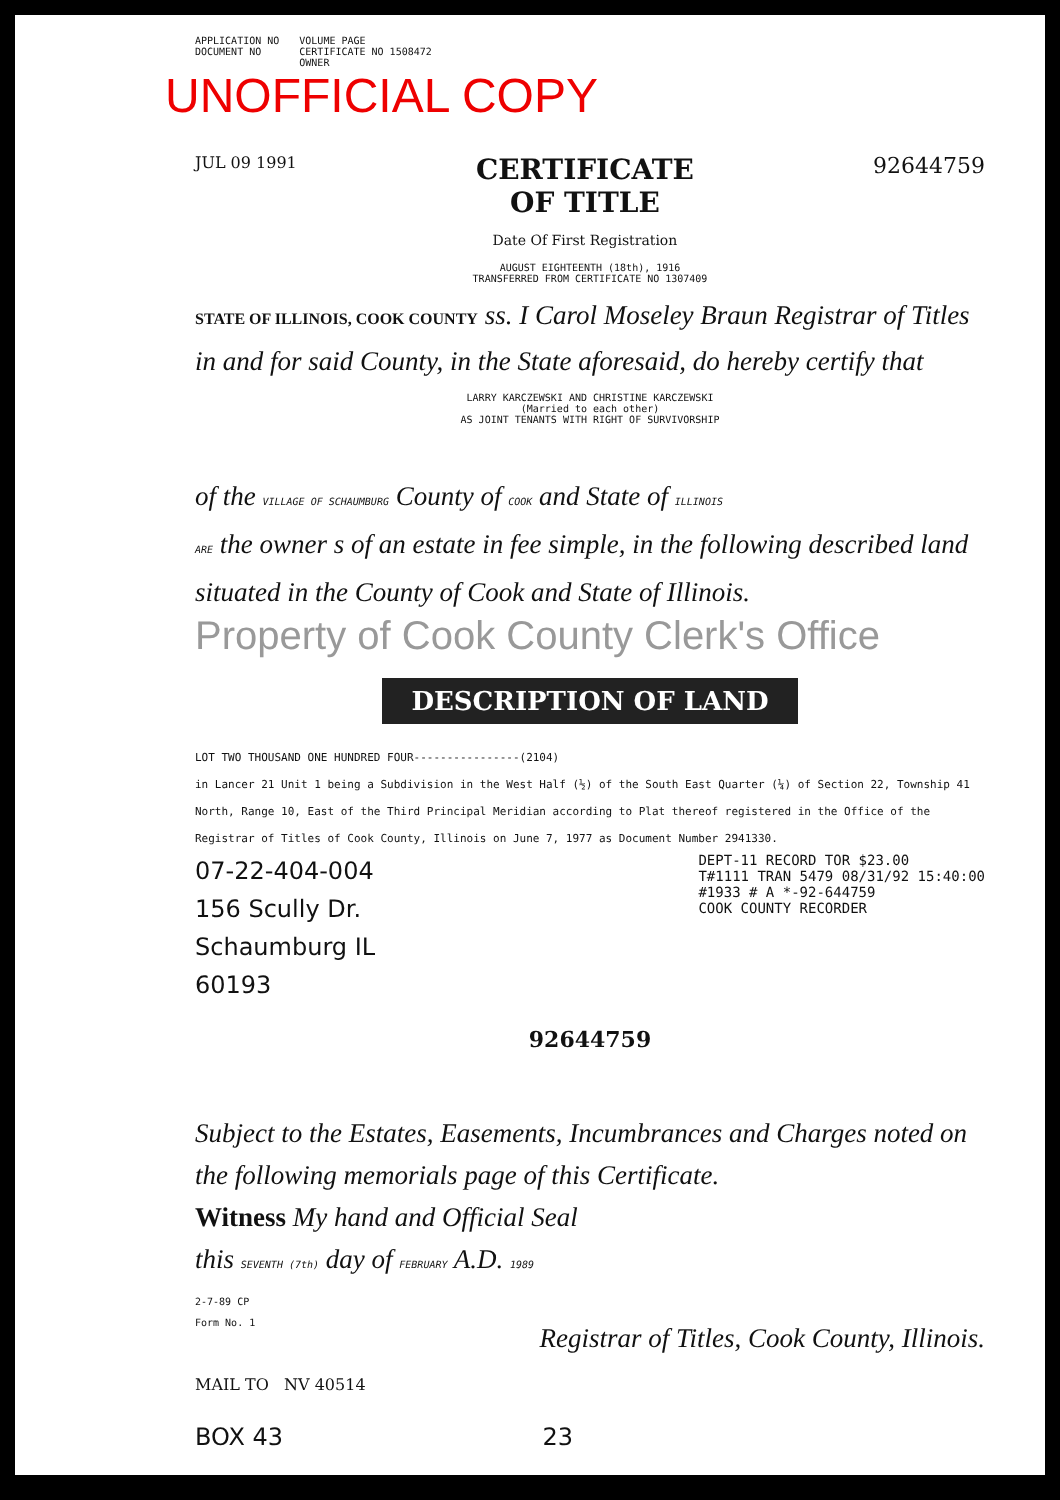APPLICATION NO
DOCUMENT NO
VOLUME PAGE
CERTIFICATE NO 1508472
OWNER
UNOFFICIAL COPY
JUL 09 1991
CERTIFICATE
OF TITLE
Date Of First Registration
92644759
AUGUST EIGHTEENTH (18th), 1916
TRANSFERRED FROM CERTIFICATE NO 1307409
STATE OF ILLINOIS, COOK COUNTY ss. I Carol Moseley Braun Registrar of Titles in and for said County, in the State aforesaid, do hereby certify that
LARRY KARCZEWSKI AND CHRISTINE KARCZEWSKI
(Married to each other)
AS JOINT TENANTS WITH RIGHT OF SURVIVORSHIP
of the VILLAGE OF SCHAUMBURG County of COOK and State of ILLINOIS
ARE the owner s of an estate in fee simple, in the following described land situated in the County of Cook and State of Illinois.
Property of Cook County Clerk's Office
DESCRIPTION OF LAND
LOT TWO THOUSAND ONE HUNDRED FOUR----------------(2104)
in Lancer 21 Unit 1 being a Subdivision in the West Half (½) of the South East Quarter (¼) of Section 22, Township 41 North, Range 10, East of the Third Principal Meridian according to Plat thereof registered in the Office of the Registrar of Titles of Cook County, Illinois on June 7, 1977 as Document Number 2941330.
07-22-404-004
156 Scully Dr.
Schaumburg IL
60193
DEPT-11 RECORD TOR $23.00
T#1111 TRAN 5479 08/31/92 15:40:00
#1933 # A *-92-644759
COOK COUNTY RECORDER
92644759
Subject to the Estates, Easements, Incumbrances and Charges noted on the following memorials page of this Certificate.
Witness My hand and Official Seal
this SEVENTH (7th) day of FEBRUARY A.D. 1989
2-7-89 CP
Form No. 1 Registrar of Titles, Cook County, Illinois.
MAIL TO NV 40514
BOX 43 23